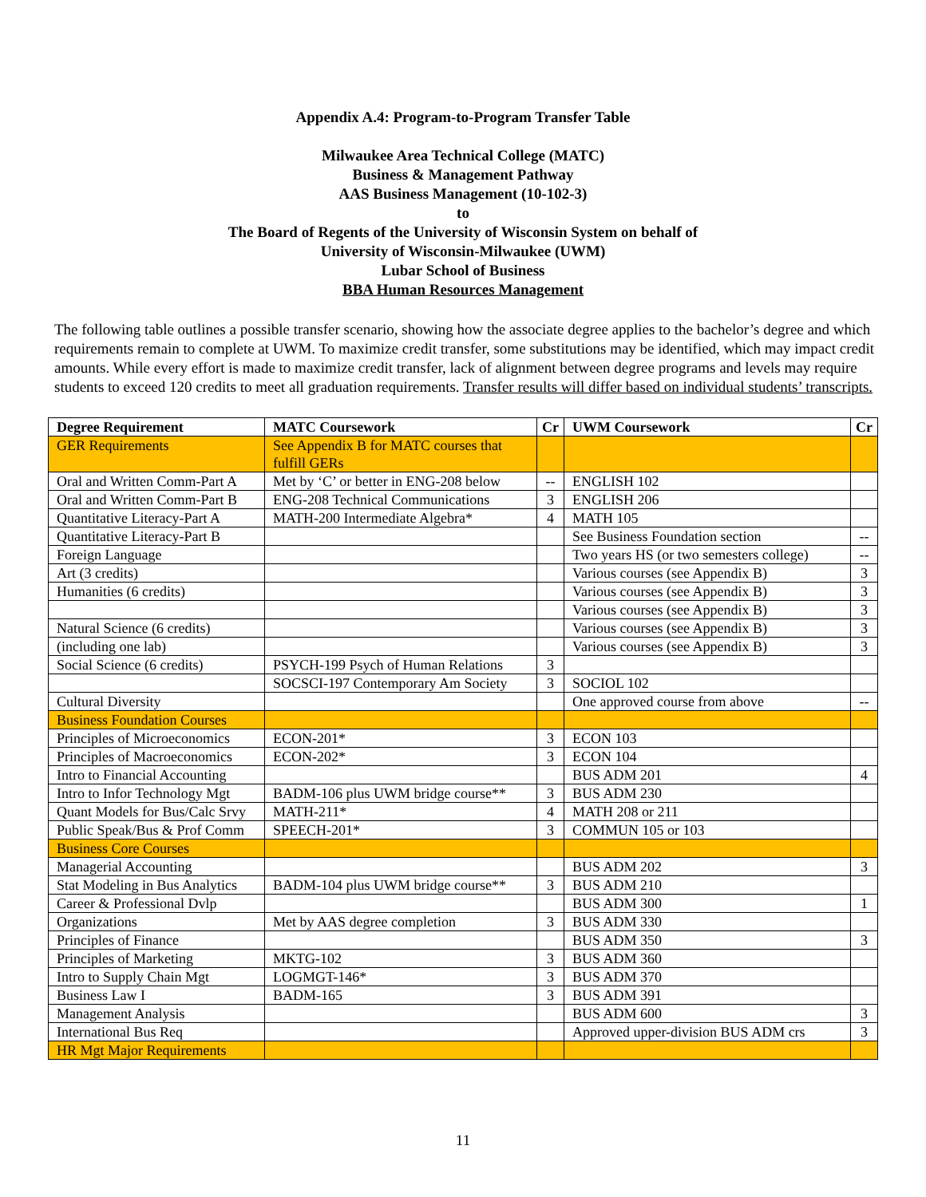Appendix A.4: Program-to-Program Transfer Table
Milwaukee Area Technical College (MATC)
Business & Management Pathway
AAS Business Management (10-102-3)
to
The Board of Regents of the University of Wisconsin System on behalf of
University of Wisconsin-Milwaukee (UWM)
Lubar School of Business
BBA Human Resources Management
The following table outlines a possible transfer scenario, showing how the associate degree applies to the bachelor’s degree and which requirements remain to complete at UWM. To maximize credit transfer, some substitutions may be identified, which may impact credit amounts. While every effort is made to maximize credit transfer, lack of alignment between degree programs and levels may require students to exceed 120 credits to meet all graduation requirements. Transfer results will differ based on individual students’ transcripts.
| Degree Requirement | MATC Coursework | Cr | UWM Coursework | Cr |
| --- | --- | --- | --- | --- |
| GER Requirements | See Appendix B for MATC courses that fulfill GERs | | | |
| Oral and Written Comm-Part A | Met by ‘C’ or better in ENG-208 below | -- | ENGLISH 102 | |
| Oral and Written Comm-Part B | ENG-208 Technical Communications | 3 | ENGLISH 206 | |
| Quantitative Literacy-Part A | MATH-200 Intermediate Algebra* | 4 | MATH 105 | |
| Quantitative Literacy-Part B | | | See Business Foundation section | -- |
| Foreign Language | | | Two years HS (or two semesters college) | -- |
| Art (3 credits) | | | Various courses (see Appendix B) | 3 |
| Humanities (6 credits) | | | Various courses (see Appendix B) | 3 |
| | | | Various courses (see Appendix B) | 3 |
| Natural Science (6 credits) | | | Various courses (see Appendix B) | 3 |
| (including one lab) | | | Various courses (see Appendix B) | 3 |
| Social Science (6 credits) | PSYCH-199 Psych of Human Relations | 3 | | |
| | SOCSCI-197 Contemporary Am Society | 3 | SOCIOL 102 | |
| Cultural Diversity | | | One approved course from above | -- |
| Business Foundation Courses | | | | |
| Principles of Microeconomics | ECON-201* | 3 | ECON 103 | |
| Principles of Macroeconomics | ECON-202* | 3 | ECON 104 | |
| Intro to Financial Accounting | | | BUS ADM 201 | 4 |
| Intro to Infor Technology Mgt | BADM-106 plus UWM bridge course** | 3 | BUS ADM 230 | |
| Quant Models for Bus/Calc Srvy | MATH-211* | 4 | MATH 208 or 211 | |
| Public Speak/Bus & Prof Comm | SPEECH-201* | 3 | COMMUN 105 or 103 | |
| Business Core Courses | | | | |
| Managerial Accounting | | | BUS ADM 202 | 3 |
| Stat Modeling in Bus Analytics | BADM-104 plus UWM bridge course** | 3 | BUS ADM 210 | |
| Career & Professional Dvlp | | | BUS ADM 300 | 1 |
| Organizations | Met by AAS degree completion | 3 | BUS ADM 330 | |
| Principles of Finance | | | BUS ADM 350 | 3 |
| Principles of Marketing | MKTG-102 | 3 | BUS ADM 360 | |
| Intro to Supply Chain Mgt | LOGMGT-146* | 3 | BUS ADM 370 | |
| Business Law I | BADM-165 | 3 | BUS ADM 391 | |
| Management Analysis | | | BUS ADM 600 | 3 |
| International Bus Req | | | Approved upper-division BUS ADM crs | 3 |
| HR Mgt Major Requirements | | | | |
11